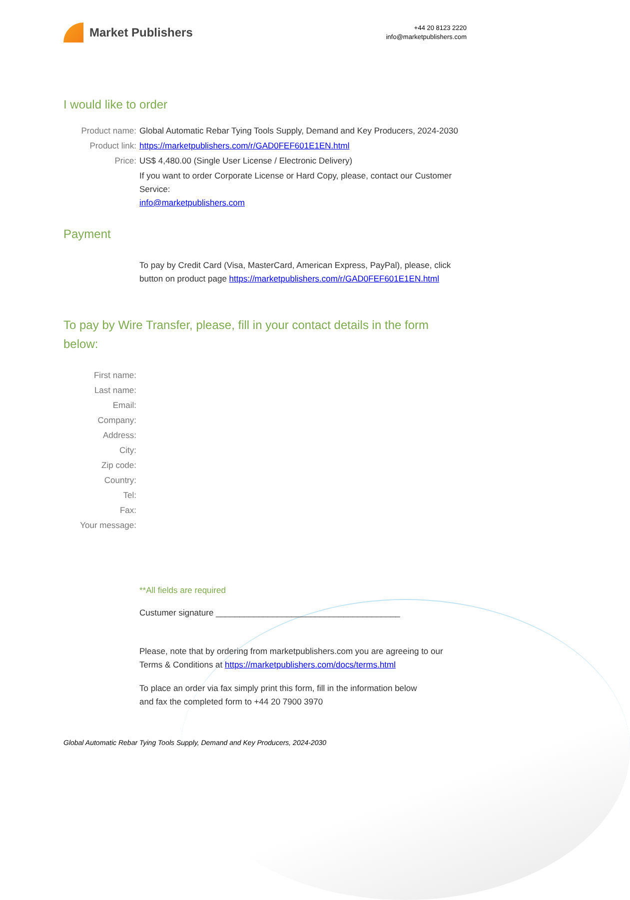Market Publishers
+44 20 8123 2220
info@marketpublishers.com
I would like to order
Product name: Global Automatic Rebar Tying Tools Supply, Demand and Key Producers, 2024-2030
Product link: https://marketpublishers.com/r/GAD0FEF601E1EN.html
Price: US$ 4,480.00 (Single User License / Electronic Delivery)
If you want to order Corporate License or Hard Copy, please, contact our Customer Service:
info@marketpublishers.com
Payment
To pay by Credit Card (Visa, MasterCard, American Express, PayPal), please, click button on product page https://marketpublishers.com/r/GAD0FEF601E1EN.html
To pay by Wire Transfer, please, fill in your contact details in the form below:
First name:
Last name:
Email:
Company:
Address:
City:
Zip code:
Country:
Tel:
Fax:
Your message:
**All fields are required
Custumer signature _______________________________________
Please, note that by ordering from marketpublishers.com you are agreeing to our Terms & Conditions at https://marketpublishers.com/docs/terms.html
To place an order via fax simply print this form, fill in the information below
and fax the completed form to +44 20 7900 3970
Global Automatic Rebar Tying Tools Supply, Demand and Key Producers, 2024-2030